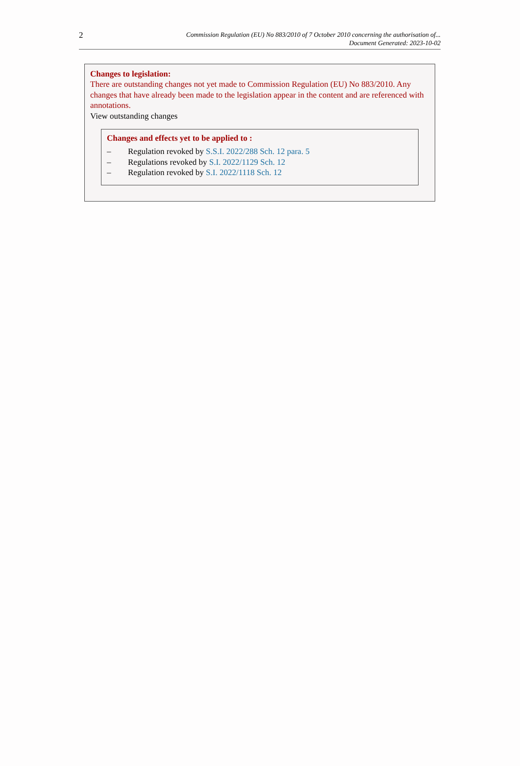2
Commission Regulation (EU) No 883/2010 of 7 October 2010 concerning the authorisation of...
Document Generated: 2023-10-02
Changes to legislation:
There are outstanding changes not yet made to Commission Regulation (EU) No 883/2010. Any changes that have already been made to the legislation appear in the content and are referenced with annotations.
View outstanding changes
Changes and effects yet to be applied to :
– Regulation revoked by S.S.I. 2022/288 Sch. 12 para. 5
– Regulations revoked by S.I. 2022/1129 Sch. 12
– Regulation revoked by S.I. 2022/1118 Sch. 12